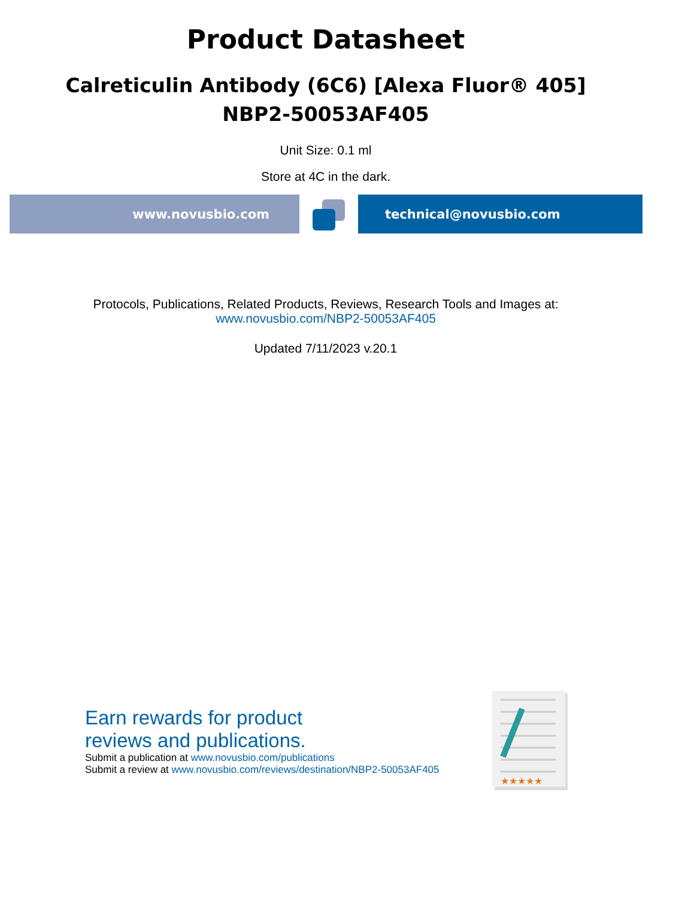Product Datasheet
Calreticulin Antibody (6C6) [Alexa Fluor® 405]
NBP2-50053AF405
Unit Size: 0.1 ml
Store at 4C in the dark.
www.novusbio.com technical@novusbio.com
Protocols, Publications, Related Products, Reviews, Research Tools and Images at:
www.novusbio.com/NBP2-50053AF405
Updated 7/11/2023 v.20.1
Earn rewards for product
reviews and publications.
Submit a publication at www.novusbio.com/publications
Submit a review at www.novusbio.com/reviews/destination/NBP2-50053AF405
★★★★★